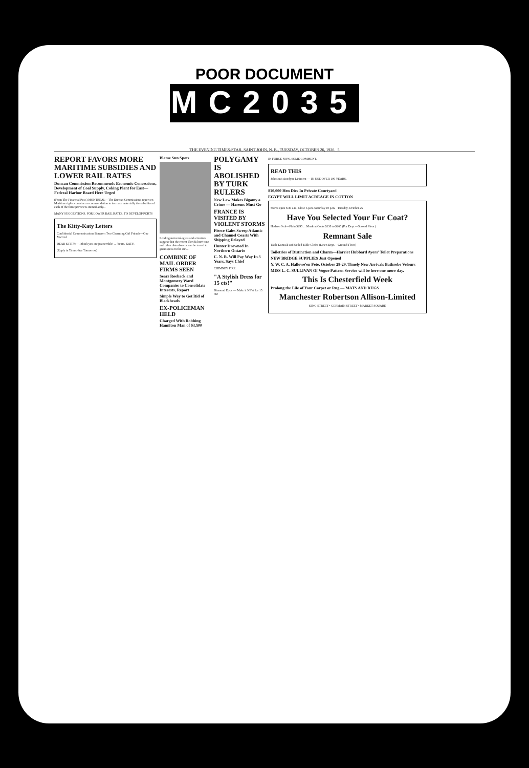POOR DOCUMENT
MC2035
THE EVENING TIMES-STAR, SAINT JOHN, N. B., TUESDAY, OCTOBER 26, 1926 5
REPORT FAVORS MORE MARITIME SUBSIDIES AND LOWER RAIL RATES
Duncan Commission Recommends Economic Concessions, Development of Coal Supply, Coking Plant for East—Federal Harbor Board Here Urged
(From The Financial Post.) MONTREAL—The Duncan Commission's report on Maritime rights contains a recommendation to increase materially the subsidies of each of the three provinces immediately...
MANY SUGGESTIONS. FOR LOWER RAIL RATES. TO DEVELOP PORTS
The Kitty-Katy Letters
Confidential Communications Between Two Charming Girl Friends—One Married
DEAR KITTY:— I think you are just terrible! ... Yours, KATY.
(Reply in Times-Star Tomorrow)
Blame Sun Spots
Leading meteorologists and scientists suggest that the recent Florida hurricane and other disturbances can be traced to giant spots on the sun...
COMBINE OF MAIL ORDER FIRMS SEEN
Sears Roeback and Montgomery Ward Companies to Consolidate Interests, Report
Simple Way to Get Rid of Blackheads
EX-POLICEMAN HELD
Charged With Robbing Hamilton Man of $3,500
POLYGAMY IS ABOLISHED BY TURK RULERS
New Law Makes Bigamy a Crime — Harems Must Go
FRANCE IS VISITED BY VIOLENT STORMS
Fierce Gales Sweep Atlantic and Channel Coasts With Shipping Delayed
Hunter Drowned In Northern Ontario
C. N. R. Will Pay Way In 3 Years, Says Chief
CHIMNEY FIRE.
"A Stylish Dress for 15 cts!"
Diamond Dyes — Make it NEW for 15 cts!
IN FORCE NOW. SOME COMMENT.
READ THIS
Johnson's Anodyne Liniment — IN USE OVER 100 YEARS.
$10,000 Hen Dies In Private Courtyard
EGYPT WILL LIMIT ACREAGE IN COTTON
Stores open 8.30 a.m. Close 6 p.m. Saturday 10 p.m. Tuesday, October 26
Have You Selected Your Fur Coat?
Hudson Seal—Plain $295 ... Muskrat Coats $130 to $265 (Fur Dept.—Second Floor.)
Remnant Sale
Table Damask and Soiled Table Cloths (Linen Dept.—Ground Floor.)
Toiletries of Distinction and Charm—Harriet Hubbard Ayers' Toilet Preparations
NEW BRIDGE SUPPLIES Just Opened
Y. W. C. A. Hallowe'en Fete, October 28-29. Timely New Arrivals Bathrobe Velours
MISS L. C. SULLIVAN Of Vogue Pattern Service will be here one more day.
This Is Chesterfield Week
Prolong the Life of Your Carpet or Rug — MATS AND RUGS
Manchester Robertson Allison-Limited
KING STREET • GERMAIN STREET • MARKET SQUARE